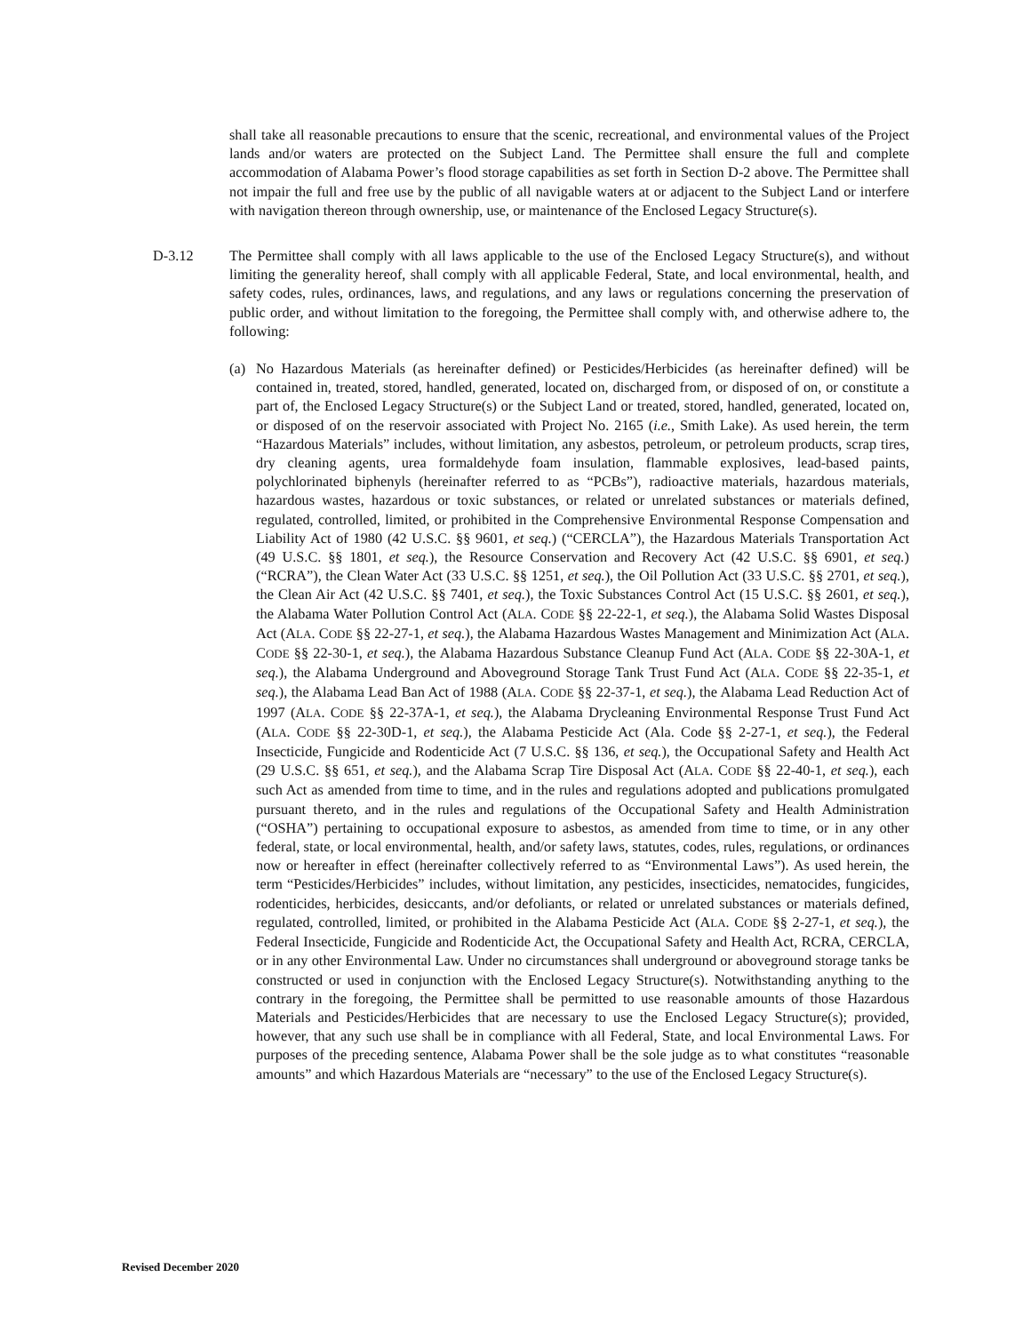shall take all reasonable precautions to ensure that the scenic, recreational, and environmental values of the Project lands and/or waters are protected on the Subject Land. The Permittee shall ensure the full and complete accommodation of Alabama Power’s flood storage capabilities as set forth in Section D-2 above. The Permittee shall not impair the full and free use by the public of all navigable waters at or adjacent to the Subject Land or interfere with navigation thereon through ownership, use, or maintenance of the Enclosed Legacy Structure(s).
D-3.12 The Permittee shall comply with all laws applicable to the use of the Enclosed Legacy Structure(s), and without limiting the generality hereof, shall comply with all applicable Federal, State, and local environmental, health, and safety codes, rules, ordinances, laws, and regulations, and any laws or regulations concerning the preservation of public order, and without limitation to the foregoing, the Permittee shall comply with, and otherwise adhere to, the following:
(a) No Hazardous Materials (as hereinafter defined) or Pesticides/Herbicides (as hereinafter defined) will be contained in, treated, stored, handled, generated, located on, discharged from, or disposed of on, or constitute a part of, the Enclosed Legacy Structure(s) or the Subject Land or treated, stored, handled, generated, located on, or disposed of on the reservoir associated with Project No. 2165 (i.e., Smith Lake). As used herein, the term “Hazardous Materials” includes, without limitation, any asbestos, petroleum, or petroleum products, scrap tires, dry cleaning agents, urea formaldehyde foam insulation, flammable explosives, lead-based paints, polychlorinated biphenyls (hereinafter referred to as “PCBs”), radioactive materials, hazardous materials, hazardous wastes, hazardous or toxic substances, or related or unrelated substances or materials defined, regulated, controlled, limited, or prohibited in the Comprehensive Environmental Response Compensation and Liability Act of 1980 (42 U.S.C. §§ 9601, et seq.) (“CERCLA”), the Hazardous Materials Transportation Act (49 U.S.C. §§ 1801, et seq.), the Resource Conservation and Recovery Act (42 U.S.C. §§ 6901, et seq.) (“RCRA”), the Clean Water Act (33 U.S.C. §§ 1251, et seq.), the Oil Pollution Act (33 U.S.C. §§ 2701, et seq.), the Clean Air Act (42 U.S.C. §§ 7401, et seq.), the Toxic Substances Control Act (15 U.S.C. §§ 2601, et seq.), the Alabama Water Pollution Control Act (ALA. CODE §§ 22-22-1, et seq.), the Alabama Solid Wastes Disposal Act (ALA. CODE §§ 22-27-1, et seq.), the Alabama Hazardous Wastes Management and Minimization Act (ALA. CODE §§ 22-30-1, et seq.), the Alabama Hazardous Substance Cleanup Fund Act (ALA. CODE §§ 22-30A-1, et seq.), the Alabama Underground and Aboveground Storage Tank Trust Fund Act (ALA. CODE §§ 22-35-1, et seq.), the Alabama Lead Ban Act of 1988 (ALA. CODE §§ 22-37-1, et seq.), the Alabama Lead Reduction Act of 1997 (ALA. CODE §§ 22-37A-1, et seq.), the Alabama Drycleaning Environmental Response Trust Fund Act (ALA. CODE §§ 22-30D-1, et seq.), the Alabama Pesticide Act (Ala. Code §§ 2-27-1, et seq.), the Federal Insecticide, Fungicide and Rodenticide Act (7 U.S.C. §§ 136, et seq.), the Occupational Safety and Health Act (29 U.S.C. §§ 651, et seq.), and the Alabama Scrap Tire Disposal Act (ALA. CODE §§ 22-40-1, et seq.), each such Act as amended from time to time, and in the rules and regulations adopted and publications promulgated pursuant thereto, and in the rules and regulations of the Occupational Safety and Health Administration (“OSHA”) pertaining to occupational exposure to asbestos, as amended from time to time, or in any other federal, state, or local environmental, health, and/or safety laws, statutes, codes, rules, regulations, or ordinances now or hereafter in effect (hereinafter collectively referred to as “Environmental Laws”). As used herein, the term “Pesticides/Herbicides” includes, without limitation, any pesticides, insecticides, nematocides, fungicides, rodenticides, herbicides, desiccants, and/or defoliants, or related or unrelated substances or materials defined, regulated, controlled, limited, or prohibited in the Alabama Pesticide Act (ALA. CODE §§ 2-27-1, et seq.), the Federal Insecticide, Fungicide and Rodenticide Act, the Occupational Safety and Health Act, RCRA, CERCLA, or in any other Environmental Law. Under no circumstances shall underground or aboveground storage tanks be constructed or used in conjunction with the Enclosed Legacy Structure(s). Notwithstanding anything to the contrary in the foregoing, the Permittee shall be permitted to use reasonable amounts of those Hazardous Materials and Pesticides/Herbicides that are necessary to use the Enclosed Legacy Structure(s); provided, however, that any such use shall be in compliance with all Federal, State, and local Environmental Laws. For purposes of the preceding sentence, Alabama Power shall be the sole judge as to what constitutes “reasonable amounts” and which Hazardous Materials are “necessary” to the use of the Enclosed Legacy Structure(s).
Revised December 2020